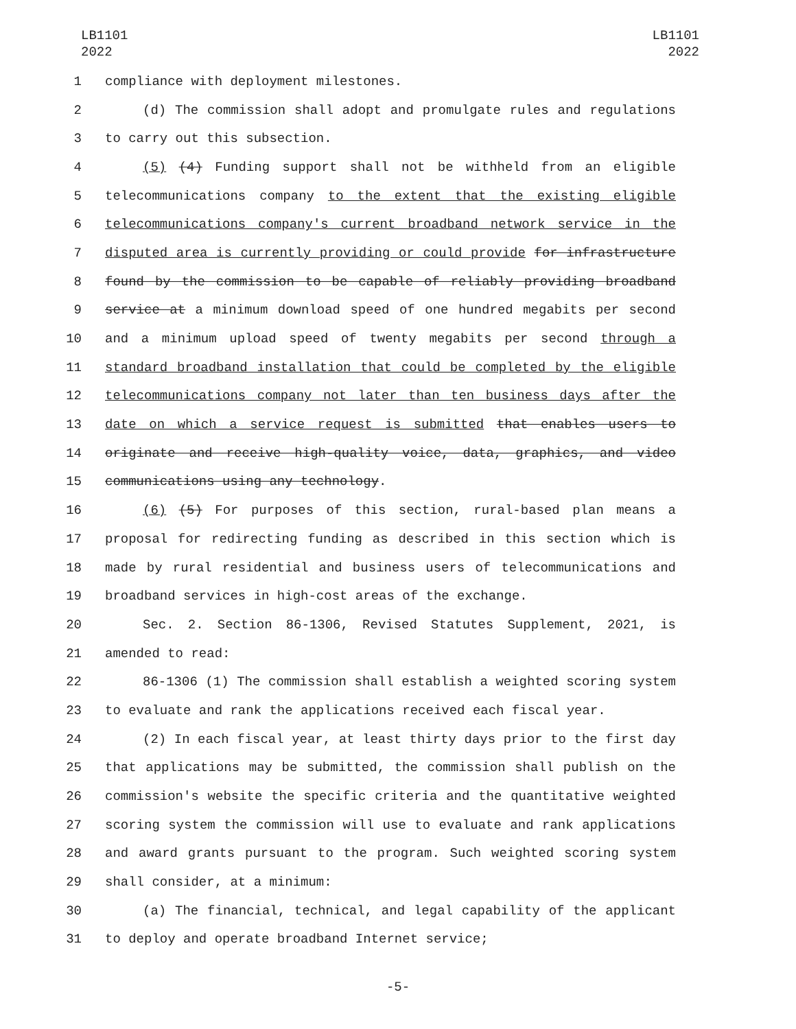LB1101
2022
LB1101
2022
1 compliance with deployment milestones.
2 (d) The commission shall adopt and promulgate rules and regulations
3 to carry out this subsection.
4 (5) (4) Funding support shall not be withheld from an eligible
5 telecommunications company to the extent that the existing eligible
6 telecommunications company's current broadband network service in the
7 disputed area is currently providing or could provide for infrastructure
8 found by the commission to be capable of reliably providing broadband
9 service at a minimum download speed of one hundred megabits per second
10 and a minimum upload speed of twenty megabits per second through a
11 standard broadband installation that could be completed by the eligible
12 telecommunications company not later than ten business days after the
13 date on which a service request is submitted that enables users to
14 originate and receive high-quality voice, data, graphics, and video
15 communications using any technology.
16 (6) (5) For purposes of this section, rural-based plan means a
17 proposal for redirecting funding as described in this section which is
18 made by rural residential and business users of telecommunications and
19 broadband services in high-cost areas of the exchange.
20 Sec. 2. Section 86-1306, Revised Statutes Supplement, 2021, is
21 amended to read:
22 86-1306 (1) The commission shall establish a weighted scoring system
23 to evaluate and rank the applications received each fiscal year.
24 (2) In each fiscal year, at least thirty days prior to the first day
25 that applications may be submitted, the commission shall publish on the
26 commission's website the specific criteria and the quantitative weighted
27 scoring system the commission will use to evaluate and rank applications
28 and award grants pursuant to the program. Such weighted scoring system
29 shall consider, at a minimum:
30 (a) The financial, technical, and legal capability of the applicant
31 to deploy and operate broadband Internet service;
-5-